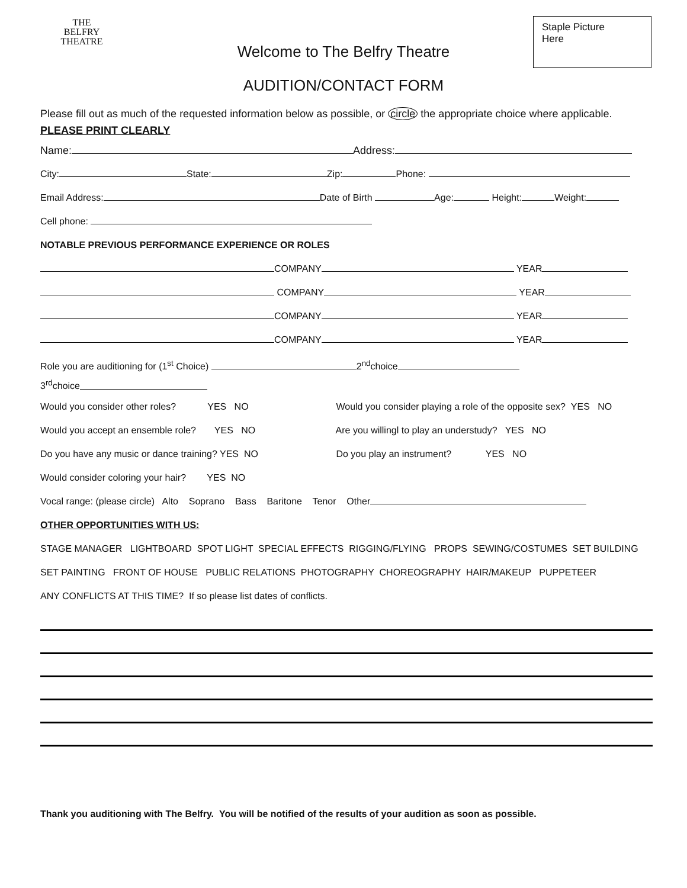THE
BELFRY
THEATRE
Staple Picture
Here
Welcome to The Belfry Theatre
AUDITION/CONTACT FORM
Please fill out as much of the requested information below as possible, or circle the appropriate choice where applicable. PLEASE PRINT CLEARLY
Name: Address:
City: State: Zip: Phone:
Email Address: Date of Birth Age: Height: Weight:
Cell phone:
NOTABLE PREVIOUS PERFORMANCE EXPERIENCE OR ROLES
COMPANY YEAR
COMPANY YEAR
COMPANY YEAR
COMPANY YEAR
Role you are auditioning for (1<sup>st</sup> Choice) 2<sup>nd</sup>choice
3<sup>rd</sup>choice
Would you consider other roles? YES NO Would you consider playing a role of the opposite sex? YES NO
Would you accept an ensemble role? YES NO Are you willingl to play an understudy? YES NO
Do you have any music or dance training? YES NO Do you play an instrument? YES NO
Would consider coloring your hair? YES NO
Vocal range: (please circle) Alto Soprano Bass Baritone Tenor Other
OTHER OPPORTUNITIES WITH US:
STAGE MANAGER LIGHTBOARD SPOT LIGHT SPECIAL EFFECTS RIGGING/FLYING PROPS SEWING/COSTUMES SET BUILDING
SET PAINTING FRONT OF HOUSE PUBLIC RELATIONS PHOTOGRAPHY CHOREOGRAPHY HAIR/MAKEUP PUPPETEER
ANY CONFLICTS AT THIS TIME? If so please list dates of conflicts.
Thank you auditioning with The Belfry. You will be notified of the results of your audition as soon as possible.